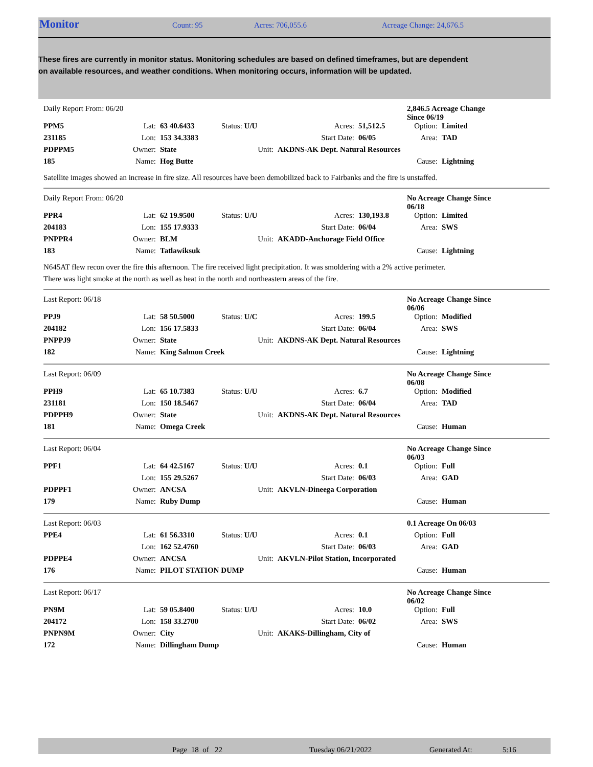Monitor Count: 95 Acres: 706,055.6 Acreage Change: 24,676.5
These fires are currently in monitor status. Monitoring schedules are based on defined timeframes, but are dependent on available resources, and weather conditions. When monitoring occurs, information will be updated.
| Daily Report From: 06/20 | | | | | | 2,846.5 Acreage Change Since 06/19 | |
| PPM5 | Lat: | 63 40.6433 | Status: U/U | Acres: | 51,512.5 | Option: | Limited |
| 231185 | Lon: | 153 34.3383 | | Start Date: | 06/05 | Area: | TAD |
| PDPPM5 | Owner: | State | Unit: | AKDNS-AK Dept. Natural Resources | | | |
| 185 | Name: | Hog Butte | | | | Cause: | Lightning |
Satellite images showed an increase in fire size. All resources have been demobilized back to Fairbanks and the fire is unstaffed.
| Daily Report From: 06/20 | | | | | | No Acreage Change Since 06/18 | |
| PPR4 | Lat: | 62 19.9500 | Status: U/U | Acres: | 130,193.8 | Option: | Limited |
| 204183 | Lon: | 155 17.9333 | | Start Date: | 06/04 | Area: | SWS |
| PNPPR4 | Owner: | BLM | Unit: | AKADD-Anchorage Field Office | | | |
| 183 | Name: | Tatlawiksuk | | | | Cause: | Lightning |
N645AT flew recon over the fire this afternoon. The fire received light precipitation. It was smoldering with a 2% active perimeter. There was light smoke at the north as well as heat in the north and northeastern areas of the fire.
| Last Report: 06/18 | | | | | | No Acreage Change Since 06/06 | |
| PPJ9 | Lat: | 58 50.5000 | Status: U/C | Acres: | 199.5 | Option: | Modified |
| 204182 | Lon: | 156 17.5833 | | Start Date: | 06/04 | Area: | SWS |
| PNPPJ9 | Owner: | State | Unit: | AKDNS-AK Dept. Natural Resources | | | |
| 182 | Name: | King Salmon Creek | | | | Cause: | Lightning |
| Last Report: 06/09 | | | | | | No Acreage Change Since 06/08 | |
| PPH9 | Lat: | 65 10.7383 | Status: U/U | Acres: | 6.7 | Option: | Modified |
| 231181 | Lon: | 150 18.5467 | | Start Date: | 06/04 | Area: | TAD |
| PDPPH9 | Owner: | State | Unit: | AKDNS-AK Dept. Natural Resources | | | |
| 181 | Name: | Omega Creek | | | | Cause: | Human |
| Last Report: 06/04 | | | | | | No Acreage Change Since 06/03 | |
| PPF1 | Lat: | 64 42.5167 | Status: U/U | Acres: | 0.1 | Option: | Full |
| | Lon: | 155 29.5267 | | Start Date: | 06/03 | Area: | GAD |
| PDPPF1 | Owner: | ANCSA | Unit: | AKVLN-Dineega Corporation | | | |
| 179 | Name: | Ruby Dump | | | | Cause: | Human |
| Last Report: 06/03 | | | | | | 0.1 Acreage On 06/03 | |
| PPE4 | Lat: | 61 56.3310 | Status: U/U | Acres: | 0.1 | Option: | Full |
| | Lon: | 162 52.4760 | | Start Date: | 06/03 | Area: | GAD |
| PDPPE4 | Owner: | ANCSA | Unit: | AKVLN-Pilot Station, Incorporated | | | |
| 176 | Name: | PILOT STATION DUMP | | | | Cause: | Human |
| Last Report: 06/17 | | | | | | No Acreage Change Since 06/02 | |
| PN9M | Lat: | 59 05.8400 | Status: U/U | Acres: | 10.0 | Option: | Full |
| 204172 | Lon: | 158 33.2700 | | Start Date: | 06/02 | Area: | SWS |
| PNPN9M | Owner: | City | Unit: | AKAKS-Dillingham, City of | | | |
| 172 | Name: | Dillingham Dump | | | | Cause: | Human |
Page 18 of 22 Tuesday 06/21/2022 Generated At: 5:16